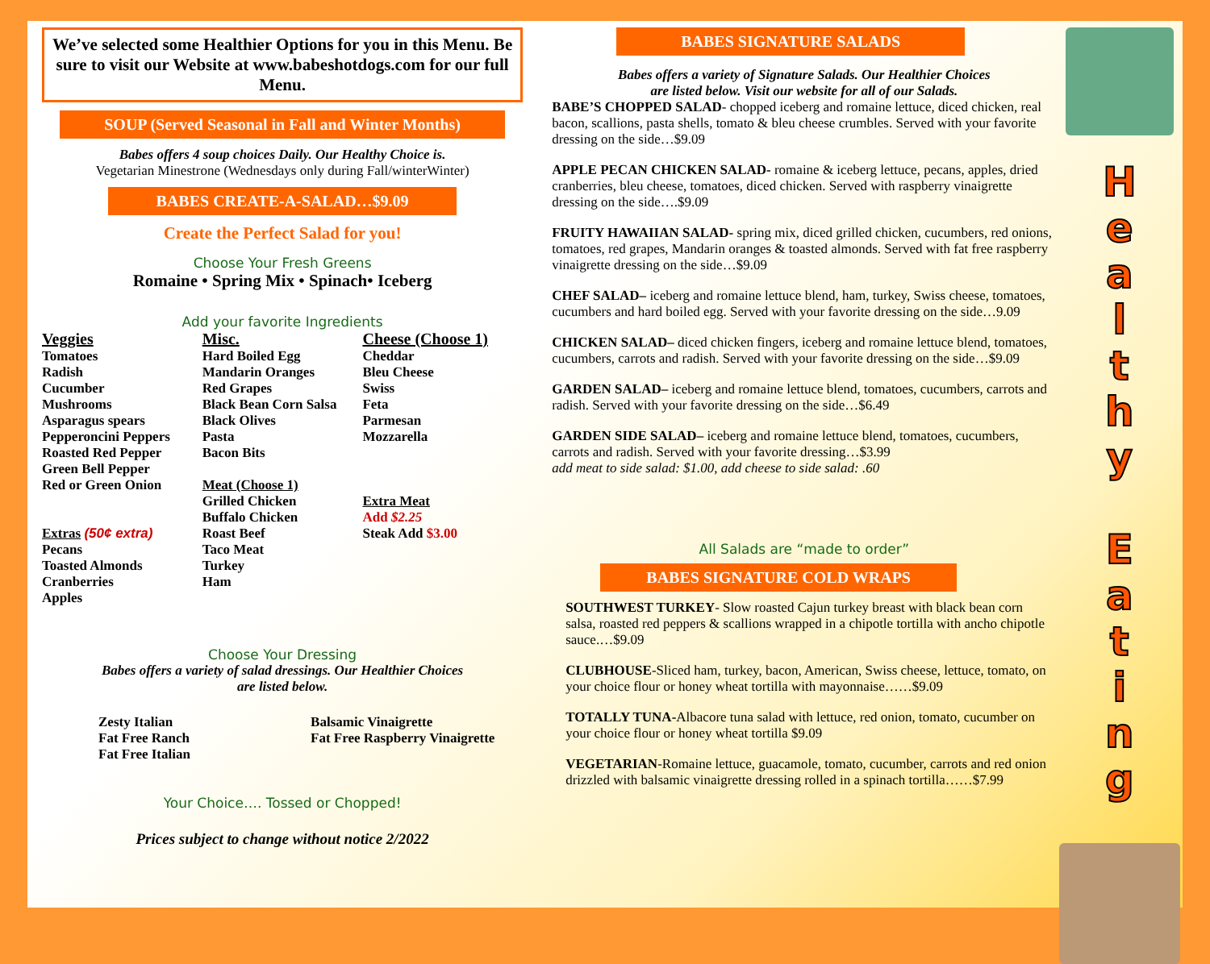We’ve selected some Healthier Options for you in this Menu. Be sure to visit our Website at www.babeshotdogs.com for our full Menu.
SOUP (Served Seasonal in Fall and Winter Months)
Babes offers 4 soup choices Daily. Our Healthy Choice is.
Vegetarian Minestrone (Wednesdays only during Fall/winterWinter)
BABES CREATE-A-SALAD…$9.09
Create the Perfect Salad for you!
Choose Your Fresh Greens
Romaine • Spring Mix • Spinach• Iceberg
Add your favorite Ingredients
Veggies
Tomatoes
Radish
Cucumber
Mushrooms
Asparagus spears
Pepperoncini Peppers
Roasted Red Pepper
Green Bell Pepper
Red or Green Onion
Extras (50¢ extra)
Pecans
Toasted Almonds
Cranberries
Apples
Misc.
Hard Boiled Egg
Mandarin Oranges
Red Grapes
Black Bean Corn Salsa
Black Olives
Pasta
Bacon Bits
Meat (Choose 1)
Grilled Chicken
Buffalo Chicken
Roast Beef
Taco Meat
Turkey
Ham
Cheese (Choose 1)
Cheddar
Bleu Cheese
Swiss
Feta
Parmesan
Mozzarella
Extra Meat
Add $2.25
Steak Add $3.00
Choose Your Dressing
Babes offers a variety of salad dressings. Our Healthier Choices
are listed below.
Zesty Italian
Fat Free Ranch
Fat Free Italian
Balsamic Vinaigrette
Fat Free Raspberry Vinaigrette
Your Choice…. Tossed or Chopped!
Prices subject to change without notice 2/2022
BABES SIGNATURE SALADS
Babes offers a variety of Signature Salads. Our Healthier Choices
are listed below. Visit our website for all of our Salads.
BABE’S CHOPPED SALAD- chopped iceberg and romaine lettuce, diced chicken, real bacon, scallions, pasta shells, tomato & bleu cheese crumbles. Served with your favorite dressing on the side…$9.09
APPLE PECAN CHICKEN SALAD- romaine & iceberg lettuce, pecans, apples, dried cranberries, bleu cheese, tomatoes, diced chicken. Served with raspberry vinaigrette dressing on the side….$9.09
FRUITY HAWAIIAN SALAD- spring mix, diced grilled chicken, cucumbers, red onions, tomatoes, red grapes, Mandarin oranges & toasted almonds. Served with fat free raspberry vinaigrette dressing on the side…$9.09
CHEF SALAD– iceberg and romaine lettuce blend, ham, turkey, Swiss cheese, tomatoes, cucumbers and hard boiled egg. Served with your favorite dressing on the side…9.09
CHICKEN SALAD– diced chicken fingers, iceberg and romaine lettuce blend, tomatoes, cucumbers, carrots and radish. Served with your favorite dressing on the side…$9.09
GARDEN SALAD– iceberg and romaine lettuce blend, tomatoes, cucumbers, carrots and radish. Served with your favorite dressing on the side…$6.49
GARDEN SIDE SALAD– iceberg and romaine lettuce blend, tomatoes, cucumbers, carrots and radish. Served with your favorite dressing…$3.99
add meat to side salad: $1.00, add cheese to side salad: .60
All Salads are “made to order”
BABES SIGNATURE COLD WRAPS
SOUTHWEST TURKEY- Slow roasted Cajun turkey breast with black bean corn salsa, roasted red peppers & scallions wrapped in a chipotle tortilla with ancho chipotle sauce.…$9.09
CLUBHOUSE-Sliced ham, turkey, bacon, American, Swiss cheese, lettuce, tomato, on your choice flour or honey wheat tortilla with mayonnaise……$9.09
TOTALLY TUNA-Albacore tuna salad with lettuce, red onion, tomato, cucumber on your choice flour or honey wheat tortilla $9.09
VEGETARIAN-Romaine lettuce, guacamole, tomato, cucumber, carrots and red onion drizzled with balsamic vinaigrette dressing rolled in a spinach tortilla……$7.99
H
e
a
l
t
h
y
E
a
t
i
n
g